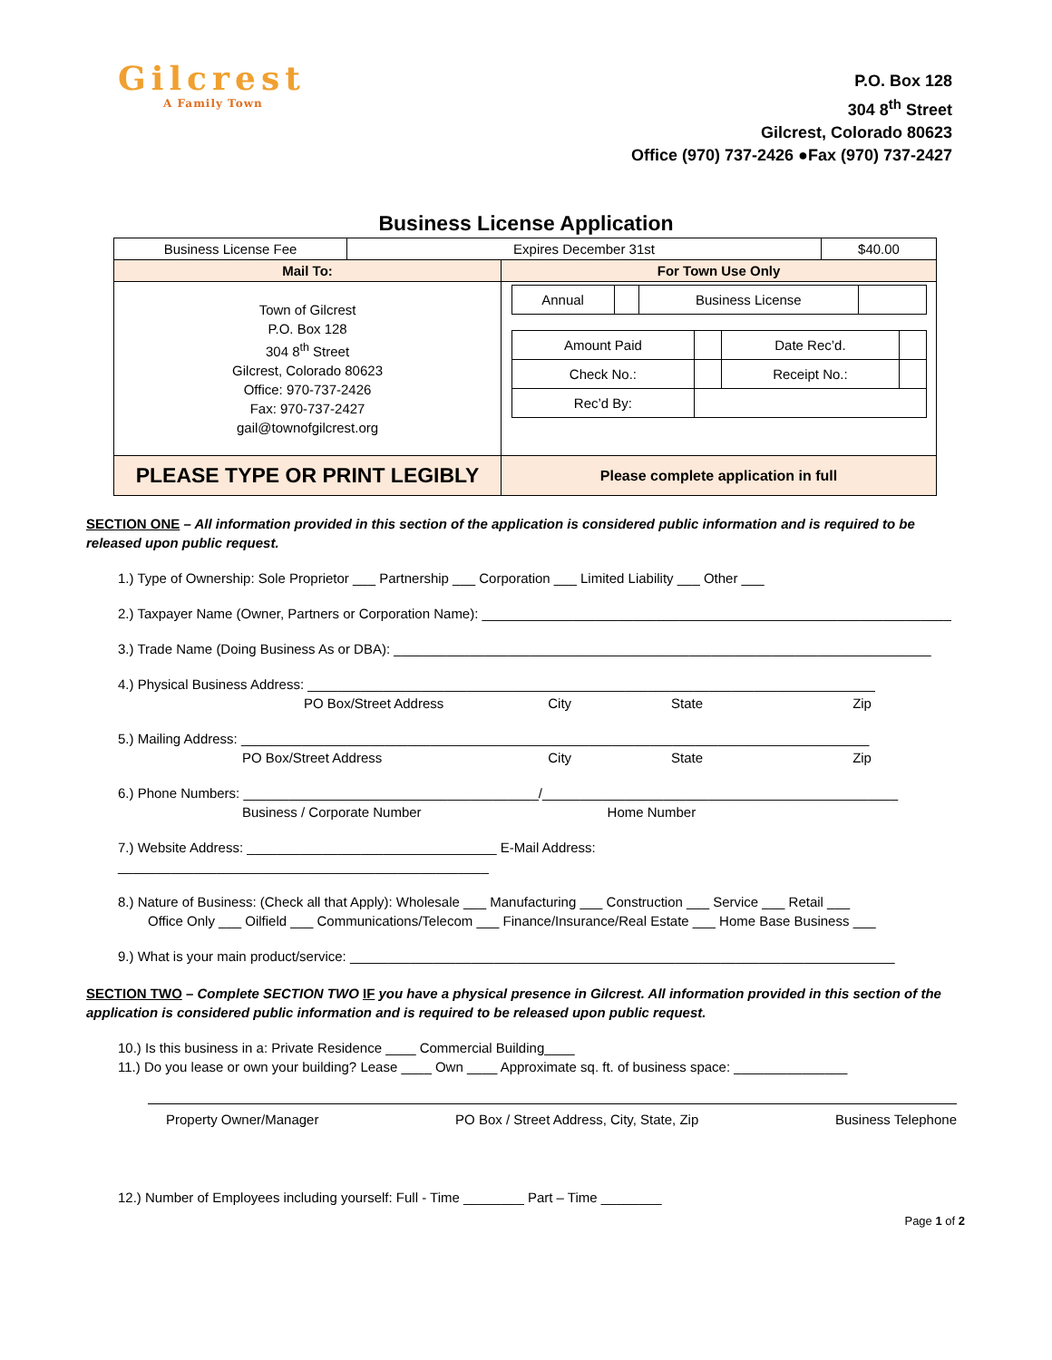Gilcrest
A Family Town
P.O. Box 128
304 8<sup>th</sup> Street
Gilcrest, Colorado 80623
Office (970) 737-2426 ●Fax (970) 737-2427
Business License Application
| Business License Fee | Expires December 31st | | $40.00 |
| Mail To: | | For Town Use Only | |
| Town of Gilcrest P.O. Box 128 304 8<sup>th</sup> Street Gilcrest, Colorado 80623 Office: 970-737-2426 Fax: 970-737-2427 gail@townofgilcrest.org | | / Annual / / Business License / / / Amount Paid / / Date Rec’d. / / / Check No.: / / Receipt No.: / / / Rec’d By: / / / / | |
| PLEASE TYPE OR PRINT LEGIBLY | | Please complete application in full | |
SECTION ONE – All information provided in this section of the application is considered public information and is required to be released upon public request.
1.) Type of Ownership: Sole Proprietor ___ Partnership ___ Corporation ___ Limited Liability ___ Other ___
2.) Taxpayer Name (Owner, Partners or Corporation Name): ______________________________________________________________
3.) Trade Name (Doing Business As or DBA): _______________________________________________________________________
4.) Physical Business Address: ___________________________________________________________________________
PO Box/Street Address City State Zip
5.) Mailing Address: ___________________________________________________________________________________
PO Box/Street Address City State Zip
6.) Phone Numbers: _______________________________________/_______________________________________________
Business / Corporate Number Home Number
7.) Website Address: _________________________________ E-Mail Address: _________________________________________________
8.) Nature of Business: (Check all that Apply): Wholesale ___ Manufacturing ___ Construction ___ Service ___ Retail ___
Office Only ___ Oilfield ___ Communications/Telecom ___ Finance/Insurance/Real Estate ___ Home Base Business ___
9.) What is your main product/service: ________________________________________________________________________
SECTION TWO – Complete SECTION TWO IF you have a physical presence in Gilcrest. All information provided in this section of the application is considered public information and is required to be released upon public request.
10.) Is this business in a: Private Residence ____ Commercial Building____
11.) Do you lease or own your building? Lease ____ Own ____ Approximate sq. ft. of business space: _______________
Property Owner/Manager PO Box / Street Address, City, State, Zip Business Telephone
12.) Number of Employees including yourself: Full - Time ________ Part – Time ________
Page 1 of 2